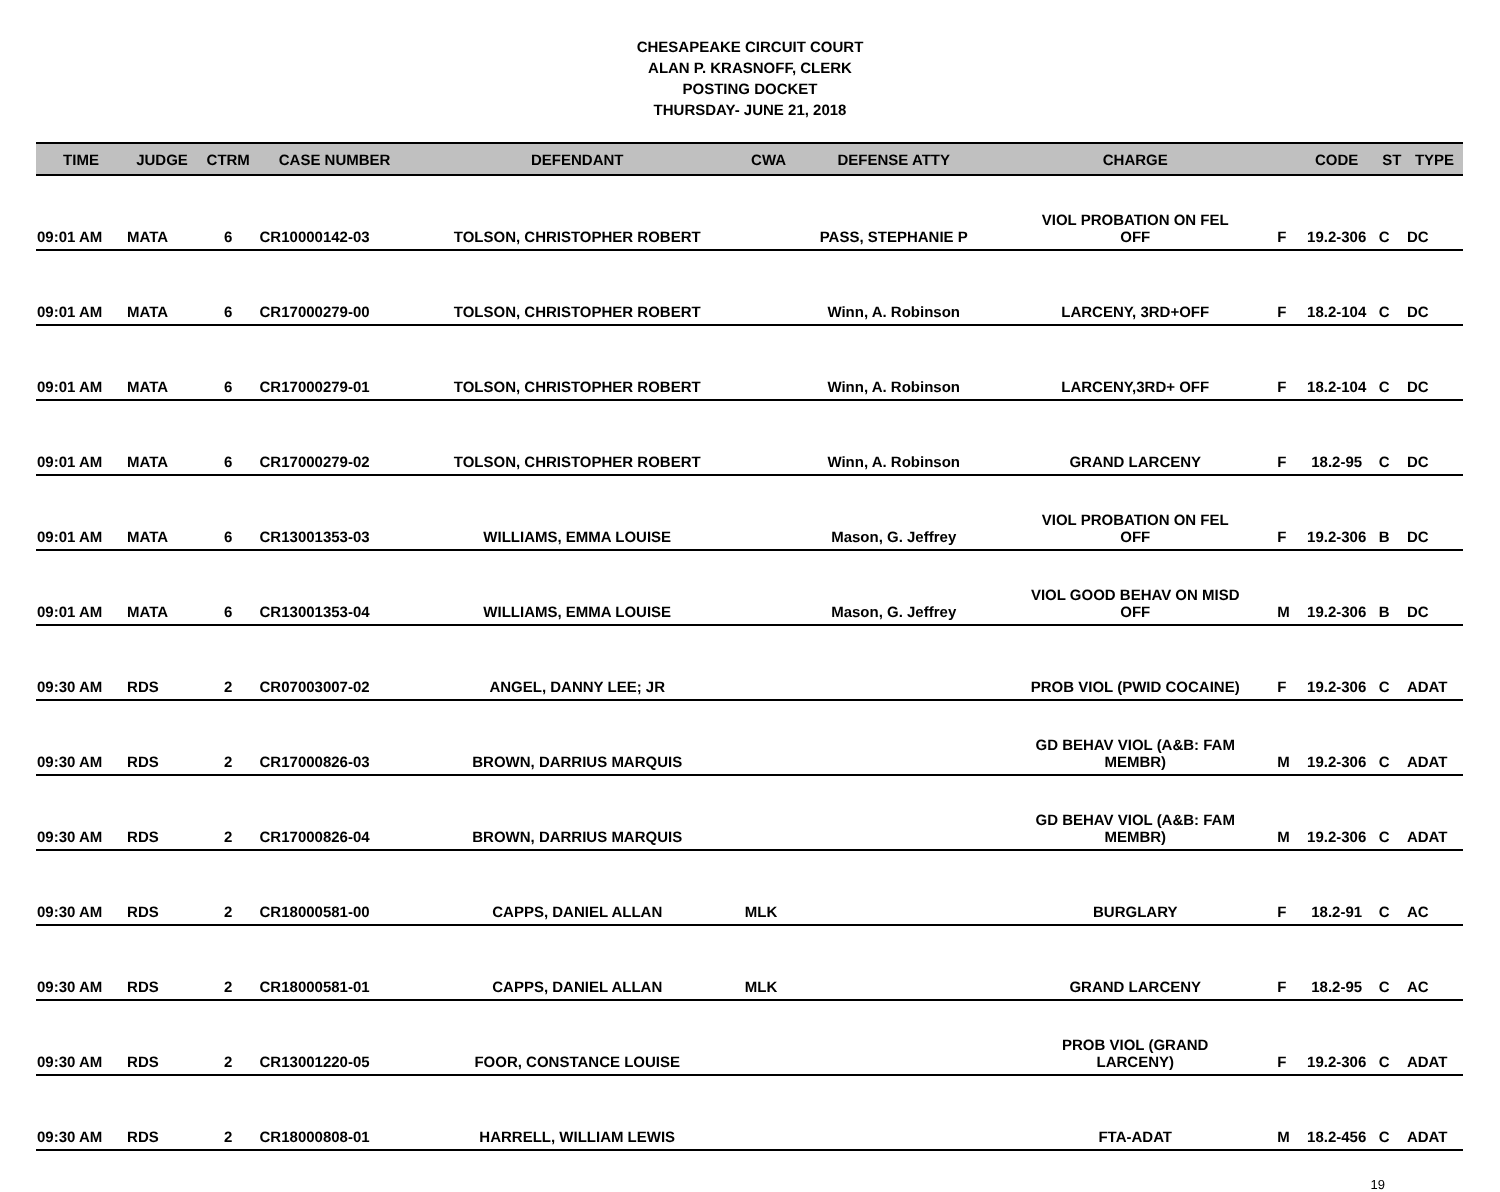CHESAPEAKE CIRCUIT COURT
ALAN P. KRASNOFF, CLERK
POSTING DOCKET
THURSDAY- JUNE 21, 2018
| TIME | JUDGE | CTRM | CASE NUMBER | DEFENDANT | CWA | DEFENSE ATTY | CHARGE | | CODE | ST | TYPE |
| --- | --- | --- | --- | --- | --- | --- | --- | --- | --- | --- | --- |
| 09:01 AM | MATA | 6 | CR10000142-03 | TOLSON, CHRISTOPHER ROBERT | | PASS, STEPHANIE P | VIOL PROBATION ON FEL OFF | F | 19.2-306 | C | DC |
| 09:01 AM | MATA | 6 | CR17000279-00 | TOLSON, CHRISTOPHER ROBERT | | Winn, A. Robinson | LARCENY, 3RD+OFF | F | 18.2-104 | C | DC |
| 09:01 AM | MATA | 6 | CR17000279-01 | TOLSON, CHRISTOPHER ROBERT | | Winn, A. Robinson | LARCENY,3RD+ OFF | F | 18.2-104 | C | DC |
| 09:01 AM | MATA | 6 | CR17000279-02 | TOLSON, CHRISTOPHER ROBERT | | Winn, A. Robinson | GRAND LARCENY | F | 18.2-95 | C | DC |
| 09:01 AM | MATA | 6 | CR13001353-03 | WILLIAMS, EMMA LOUISE | | Mason, G. Jeffrey | VIOL PROBATION ON FEL OFF | F | 19.2-306 | B | DC |
| 09:01 AM | MATA | 6 | CR13001353-04 | WILLIAMS, EMMA LOUISE | | Mason, G. Jeffrey | VIOL GOOD BEHAV ON MISD OFF | M | 19.2-306 | B | DC |
| 09:30 AM | RDS | 2 | CR07003007-02 | ANGEL, DANNY LEE; JR | | | PROB VIOL (PWID COCAINE) | F | 19.2-306 | C | ADAT |
| 09:30 AM | RDS | 2 | CR17000826-03 | BROWN, DARRIUS MARQUIS | | | GD BEHAV VIOL (A&B: FAM MEMBR) | M | 19.2-306 | C | ADAT |
| 09:30 AM | RDS | 2 | CR17000826-04 | BROWN, DARRIUS MARQUIS | | | GD BEHAV VIOL (A&B: FAM MEMBR) | M | 19.2-306 | C | ADAT |
| 09:30 AM | RDS | 2 | CR18000581-00 | CAPPS, DANIEL ALLAN | MLK | | BURGLARY | F | 18.2-91 | C | AC |
| 09:30 AM | RDS | 2 | CR18000581-01 | CAPPS, DANIEL ALLAN | MLK | | GRAND LARCENY | F | 18.2-95 | C | AC |
| 09:30 AM | RDS | 2 | CR13001220-05 | FOOR, CONSTANCE LOUISE | | | PROB VIOL (GRAND LARCENY) | F | 19.2-306 | C | ADAT |
| 09:30 AM | RDS | 2 | CR18000808-01 | HARRELL, WILLIAM LEWIS | | | FTA-ADAT | M | 18.2-456 | C | ADAT |
19